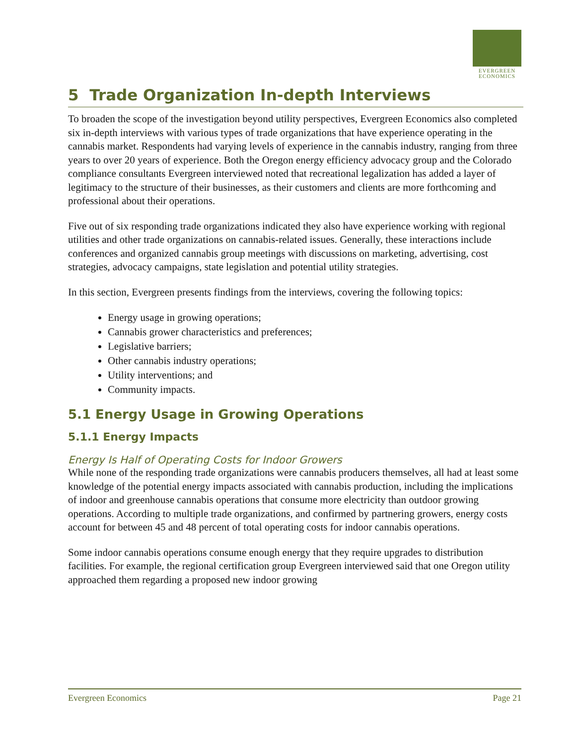EVERGREEN
ECONOMICS
5 Trade Organization In-depth Interviews
To broaden the scope of the investigation beyond utility perspectives, Evergreen Economics also completed six in-depth interviews with various types of trade organizations that have experience operating in the cannabis market. Respondents had varying levels of experience in the cannabis industry, ranging from three years to over 20 years of experience. Both the Oregon energy efficiency advocacy group and the Colorado compliance consultants Evergreen interviewed noted that recreational legalization has added a layer of legitimacy to the structure of their businesses, as their customers and clients are more forthcoming and professional about their operations.
Five out of six responding trade organizations indicated they also have experience working with regional utilities and other trade organizations on cannabis-related issues. Generally, these interactions include conferences and organized cannabis group meetings with discussions on marketing, advertising, cost strategies, advocacy campaigns, state legislation and potential utility strategies.
In this section, Evergreen presents findings from the interviews, covering the following topics:
Energy usage in growing operations;
Cannabis grower characteristics and preferences;
Legislative barriers;
Other cannabis industry operations;
Utility interventions; and
Community impacts.
5.1 Energy Usage in Growing Operations
5.1.1 Energy Impacts
Energy Is Half of Operating Costs for Indoor Growers
While none of the responding trade organizations were cannabis producers themselves, all had at least some knowledge of the potential energy impacts associated with cannabis production, including the implications of indoor and greenhouse cannabis operations that consume more electricity than outdoor growing operations. According to multiple trade organizations, and confirmed by partnering growers, energy costs account for between 45 and 48 percent of total operating costs for indoor cannabis operations.
Some indoor cannabis operations consume enough energy that they require upgrades to distribution facilities. For example, the regional certification group Evergreen interviewed said that one Oregon utility approached them regarding a proposed new indoor growing
Evergreen Economics Page 21